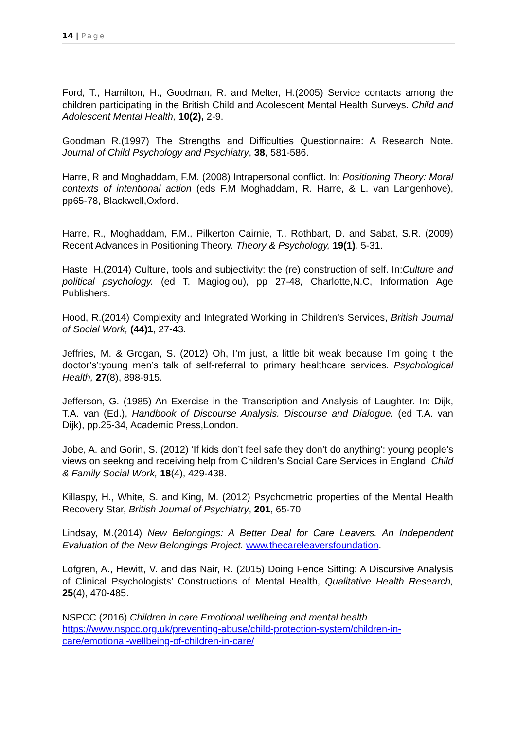14 | Page
Ford, T., Hamilton, H., Goodman, R. and Melter, H.(2005) Service contacts among the children participating in the British Child and Adolescent Mental Health Surveys. Child and Adolescent Mental Health, 10(2), 2-9.
Goodman R.(1997) The Strengths and Difficulties Questionnaire: A Research Note. Journal of Child Psychology and Psychiatry, 38, 581-586.
Harre, R and Moghaddam, F.M. (2008) Intrapersonal conflict. In: Positioning Theory: Moral contexts of intentional action (eds F.M Moghaddam, R. Harre, & L. van Langenhove), pp65-78, Blackwell,Oxford.
Harre, R., Moghaddam, F.M., Pilkerton Cairnie, T., Rothbart, D. and Sabat, S.R. (2009) Recent Advances in Positioning Theory. Theory & Psychology, 19(1), 5-31.
Haste, H.(2014) Culture, tools and subjectivity: the (re) construction of self. In:Culture and political psychology. (ed T. Magioglou), pp 27-48, Charlotte,N.C, Information Age Publishers.
Hood, R.(2014) Complexity and Integrated Working in Children’s Services, British Journal of Social Work, (44)1, 27-43.
Jeffries, M. & Grogan, S. (2012) Oh, I’m just, a little bit weak because I’m going t the doctor’s’:young men’s talk of self-referral to primary healthcare services. Psychological Health, 27(8), 898-915.
Jefferson, G. (1985) An Exercise in the Transcription and Analysis of Laughter. In: Dijk, T.A. van (Ed.), Handbook of Discourse Analysis. Discourse and Dialogue. (ed T.A. van Dijk), pp.25-34, Academic Press,London.
Jobe, A. and Gorin, S. (2012) ‘If kids don’t feel safe they don’t do anything’: young people’s views on seekng and receiving help from Children’s Social Care Services in England, Child & Family Social Work, 18(4), 429-438.
Killaspy, H., White, S. and King, M. (2012) Psychometric properties of the Mental Health Recovery Star, British Journal of Psychiatry, 201, 65-70.
Lindsay, M.(2014) New Belongings: A Better Deal for Care Leavers. An Independent Evaluation of the New Belongings Project. www.thecareleaversfoundation.
Lofgren, A., Hewitt, V. and das Nair, R. (2015) Doing Fence Sitting: A Discursive Analysis of Clinical Psychologists’ Constructions of Mental Health, Qualitative Health Research, 25(4), 470-485.
NSPCC (2016) Children in care Emotional wellbeing and mental health
https://www.nspcc.org.uk/preventing-abuse/child-protection-system/children-in-care/emotional-wellbeing-of-children-in-care/